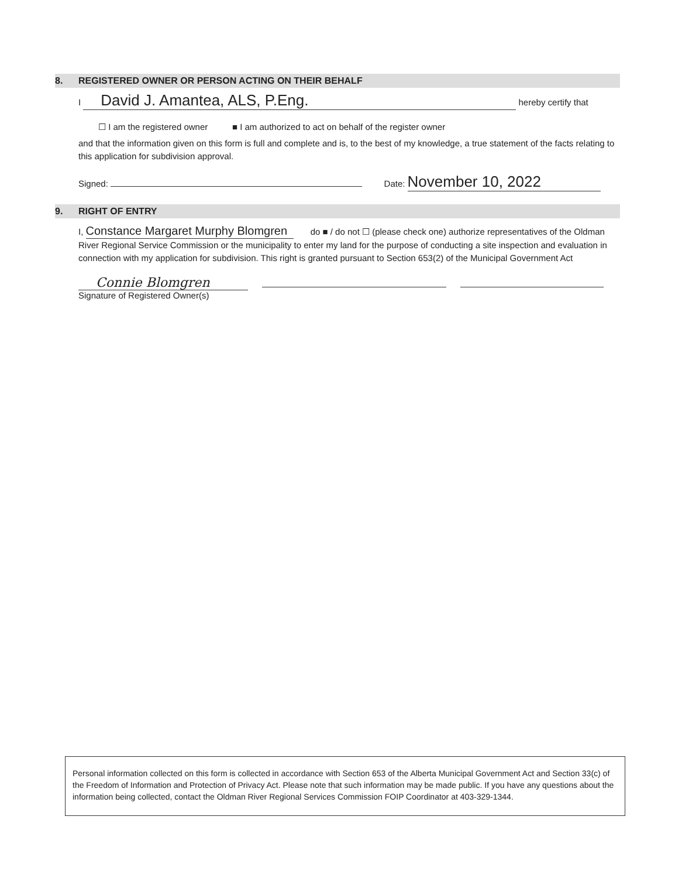8. REGISTERED OWNER OR PERSON ACTING ON THEIR BEHALF
I David J. Amantea, ALS, P.Eng. hereby certify that
☐ I am the registered owner ■ I am authorized to act on behalf of the register owner
and that the information given on this form is full and complete and is, to the best of my knowledge, a true statement of the facts relating to this application for subdivision approval.
Signed: Date: November 10, 2022
9. RIGHT OF ENTRY
I, Constance Margaret Murphy Blomgren do ■ / do not ☐ (please check one) authorize representatives of the Oldman River Regional Service Commission or the municipality to enter my land for the purpose of conducting a site inspection and evaluation in connection with my application for subdivision. This right is granted pursuant to Section 653(2) of the Municipal Government Act
Connie Blomgren
Signature of Registered Owner(s)
Personal information collected on this form is collected in accordance with Section 653 of the Alberta Municipal Government Act and Section 33(c) of the Freedom of Information and Protection of Privacy Act. Please note that such information may be made public. If you have any questions about the information being collected, contact the Oldman River Regional Services Commission FOIP Coordinator at 403-329-1344.